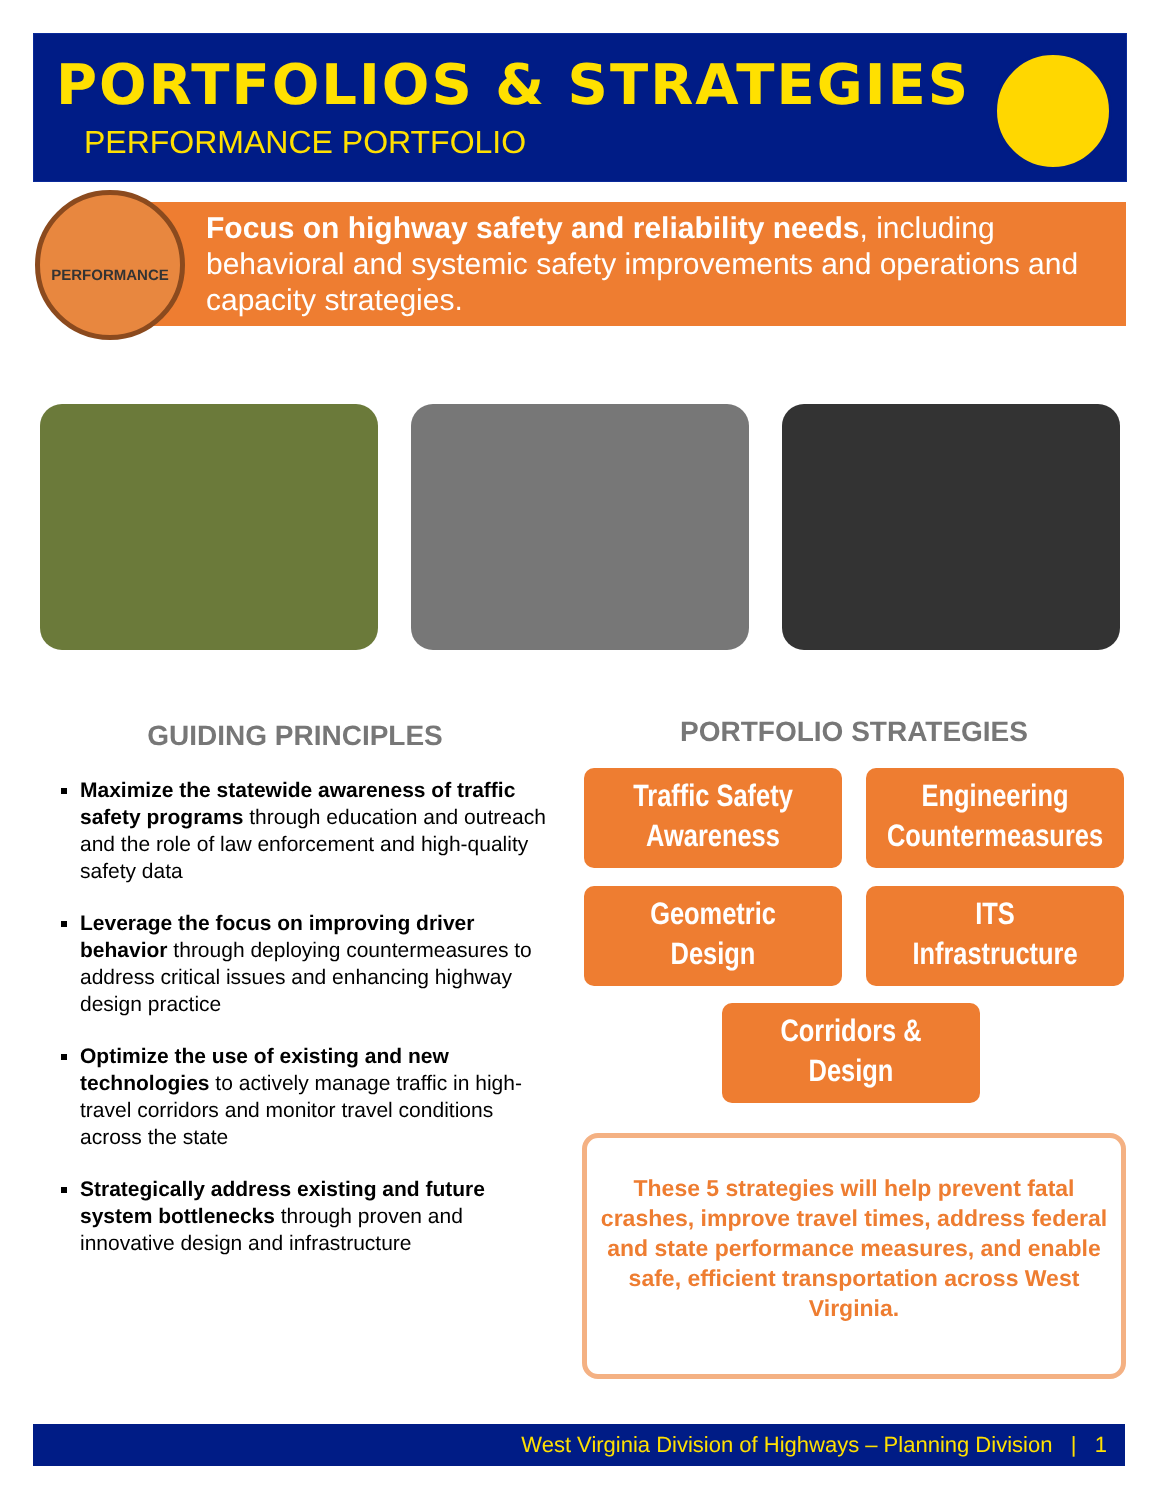PORTFOLIOS & STRATEGIES
PERFORMANCE PORTFOLIO
Focus on highway safety and reliability needs, including behavioral and systemic safety improvements and operations and capacity strategies.
PERFORMANCE
GUIDING PRINCIPLES
Maximize the statewide awareness of traffic safety programs through education and outreach and the role of law enforcement and high-quality safety data
Leverage the focus on improving driver behavior through deploying countermeasures to address critical issues and enhancing highway design practice
Optimize the use of existing and new technologies to actively manage traffic in high-travel corridors and monitor travel conditions across the state
Strategically address existing and future system bottlenecks through proven and innovative design and infrastructure
PORTFOLIO STRATEGIES
Traffic Safety
Awareness
Engineering
Countermeasures
Geometric
Design
ITS
Infrastructure
Corridors &
Design
These 5 strategies will help prevent fatal crashes, improve travel times, address federal and state performance measures, and enable safe, efficient transportation across West Virginia.
West Virginia Division of Highways – Planning Division | 1